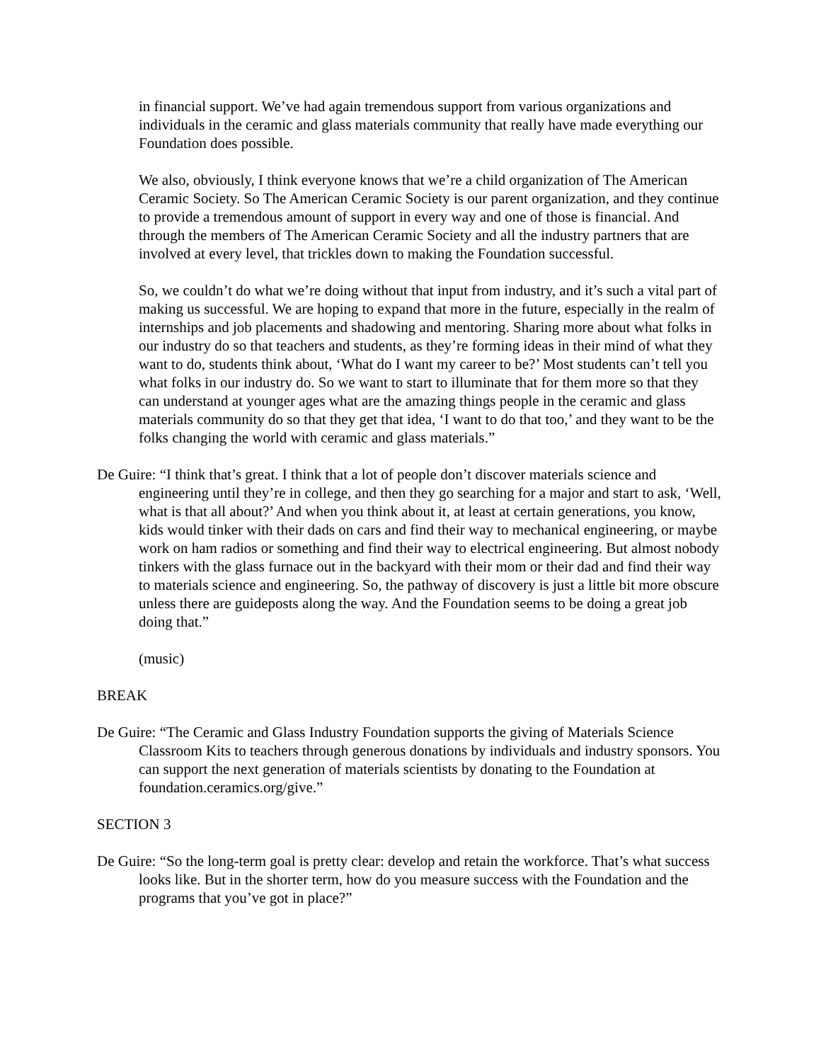in financial support. We’ve had again tremendous support from various organizations and individuals in the ceramic and glass materials community that really have made everything our Foundation does possible.
We also, obviously, I think everyone knows that we’re a child organization of The American Ceramic Society. So The American Ceramic Society is our parent organization, and they continue to provide a tremendous amount of support in every way and one of those is financial. And through the members of The American Ceramic Society and all the industry partners that are involved at every level, that trickles down to making the Foundation successful.
So, we couldn’t do what we’re doing without that input from industry, and it’s such a vital part of making us successful. We are hoping to expand that more in the future, especially in the realm of internships and job placements and shadowing and mentoring. Sharing more about what folks in our industry do so that teachers and students, as they’re forming ideas in their mind of what they want to do, students think about, ‘What do I want my career to be?’ Most students can’t tell you what folks in our industry do. So we want to start to illuminate that for them more so that they can understand at younger ages what are the amazing things people in the ceramic and glass materials community do so that they get that idea, ‘I want to do that too,’ and they want to be the folks changing the world with ceramic and glass materials.”
De Guire: “I think that’s great. I think that a lot of people don’t discover materials science and engineering until they’re in college, and then they go searching for a major and start to ask, ‘Well, what is that all about?’ And when you think about it, at least at certain generations, you know, kids would tinker with their dads on cars and find their way to mechanical engineering, or maybe work on ham radios or something and find their way to electrical engineering. But almost nobody tinkers with the glass furnace out in the backyard with their mom or their dad and find their way to materials science and engineering. So, the pathway of discovery is just a little bit more obscure unless there are guideposts along the way. And the Foundation seems to be doing a great job doing that.”
(music)
BREAK
De Guire: “The Ceramic and Glass Industry Foundation supports the giving of Materials Science Classroom Kits to teachers through generous donations by individuals and industry sponsors. You can support the next generation of materials scientists by donating to the Foundation at foundation.ceramics.org/give.”
SECTION 3
De Guire: “So the long-term goal is pretty clear: develop and retain the workforce. That’s what success looks like. But in the shorter term, how do you measure success with the Foundation and the programs that you’ve got in place?”